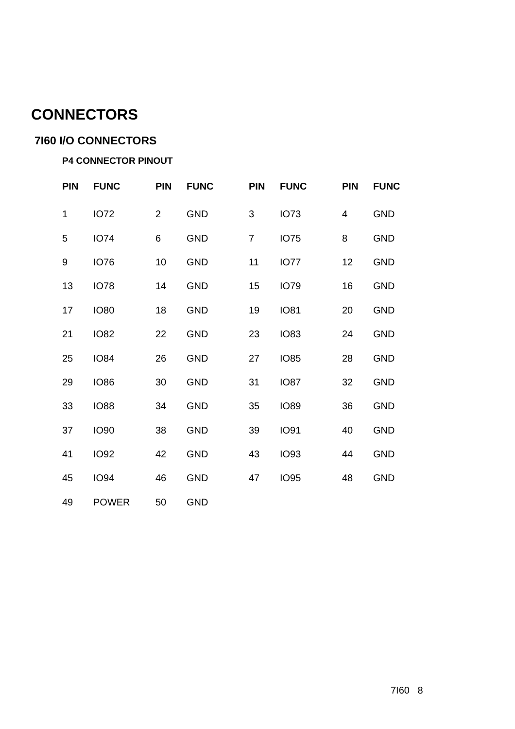CONNECTORS
7I60 I/O CONNECTORS
P4 CONNECTOR PINOUT
| PIN | FUNC | PIN | FUNC | PIN | FUNC | PIN | FUNC |
| --- | --- | --- | --- | --- | --- | --- | --- |
| 1 | IO72 | 2 | GND | 3 | IO73 | 4 | GND |
| 5 | IO74 | 6 | GND | 7 | IO75 | 8 | GND |
| 9 | IO76 | 10 | GND | 11 | IO77 | 12 | GND |
| 13 | IO78 | 14 | GND | 15 | IO79 | 16 | GND |
| 17 | IO80 | 18 | GND | 19 | IO81 | 20 | GND |
| 21 | IO82 | 22 | GND | 23 | IO83 | 24 | GND |
| 25 | IO84 | 26 | GND | 27 | IO85 | 28 | GND |
| 29 | IO86 | 30 | GND | 31 | IO87 | 32 | GND |
| 33 | IO88 | 34 | GND | 35 | IO89 | 36 | GND |
| 37 | IO90 | 38 | GND | 39 | IO91 | 40 | GND |
| 41 | IO92 | 42 | GND | 43 | IO93 | 44 | GND |
| 45 | IO94 | 46 | GND | 47 | IO95 | 48 | GND |
| 49 | POWER | 50 | GND | | | | |
7I60 8